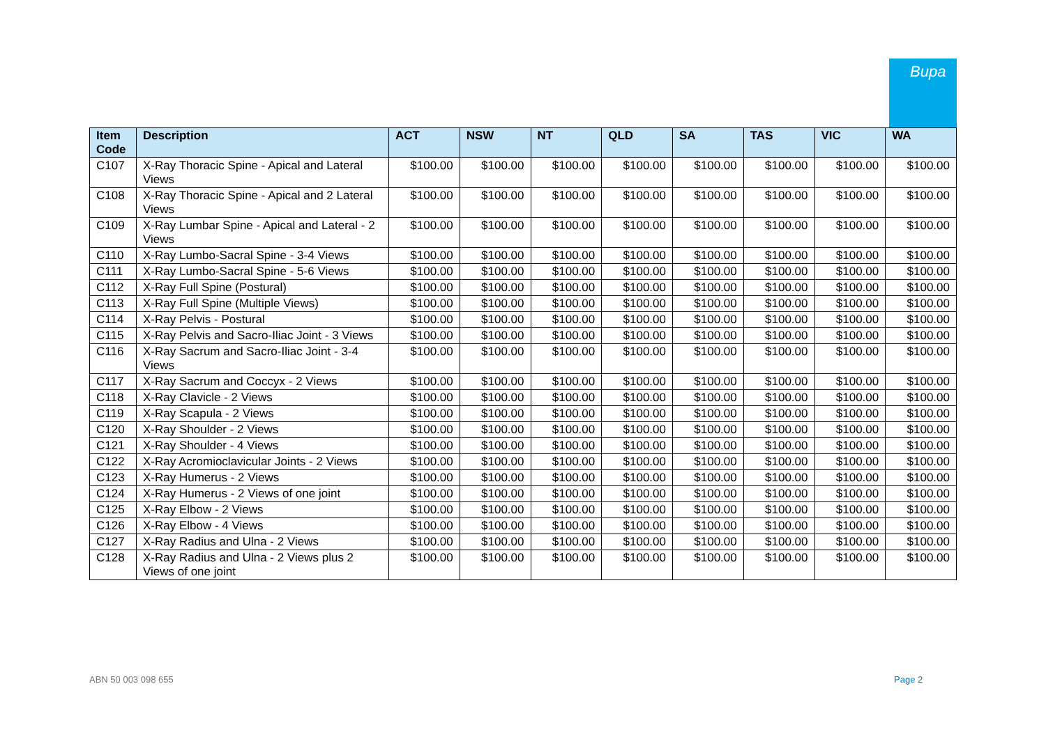Bupa
| Item Code | Description | ACT | NSW | NT | QLD | SA | TAS | VIC | WA |
| --- | --- | --- | --- | --- | --- | --- | --- | --- | --- |
| C107 | X-Ray Thoracic Spine - Apical and Lateral Views | $100.00 | $100.00 | $100.00 | $100.00 | $100.00 | $100.00 | $100.00 | $100.00 |
| C108 | X-Ray Thoracic Spine - Apical and 2 Lateral Views | $100.00 | $100.00 | $100.00 | $100.00 | $100.00 | $100.00 | $100.00 | $100.00 |
| C109 | X-Ray Lumbar Spine - Apical and Lateral - 2 Views | $100.00 | $100.00 | $100.00 | $100.00 | $100.00 | $100.00 | $100.00 | $100.00 |
| C110 | X-Ray Lumbo-Sacral Spine - 3-4 Views | $100.00 | $100.00 | $100.00 | $100.00 | $100.00 | $100.00 | $100.00 | $100.00 |
| C111 | X-Ray Lumbo-Sacral Spine - 5-6 Views | $100.00 | $100.00 | $100.00 | $100.00 | $100.00 | $100.00 | $100.00 | $100.00 |
| C112 | X-Ray Full Spine (Postural) | $100.00 | $100.00 | $100.00 | $100.00 | $100.00 | $100.00 | $100.00 | $100.00 |
| C113 | X-Ray Full Spine (Multiple Views) | $100.00 | $100.00 | $100.00 | $100.00 | $100.00 | $100.00 | $100.00 | $100.00 |
| C114 | X-Ray Pelvis - Postural | $100.00 | $100.00 | $100.00 | $100.00 | $100.00 | $100.00 | $100.00 | $100.00 |
| C115 | X-Ray Pelvis and Sacro-Iliac Joint - 3 Views | $100.00 | $100.00 | $100.00 | $100.00 | $100.00 | $100.00 | $100.00 | $100.00 |
| C116 | X-Ray Sacrum and Sacro-Iliac Joint - 3-4 Views | $100.00 | $100.00 | $100.00 | $100.00 | $100.00 | $100.00 | $100.00 | $100.00 |
| C117 | X-Ray Sacrum and Coccyx - 2 Views | $100.00 | $100.00 | $100.00 | $100.00 | $100.00 | $100.00 | $100.00 | $100.00 |
| C118 | X-Ray Clavicle - 2 Views | $100.00 | $100.00 | $100.00 | $100.00 | $100.00 | $100.00 | $100.00 | $100.00 |
| C119 | X-Ray Scapula - 2 Views | $100.00 | $100.00 | $100.00 | $100.00 | $100.00 | $100.00 | $100.00 | $100.00 |
| C120 | X-Ray Shoulder - 2 Views | $100.00 | $100.00 | $100.00 | $100.00 | $100.00 | $100.00 | $100.00 | $100.00 |
| C121 | X-Ray Shoulder - 4 Views | $100.00 | $100.00 | $100.00 | $100.00 | $100.00 | $100.00 | $100.00 | $100.00 |
| C122 | X-Ray Acromioclavicular Joints - 2 Views | $100.00 | $100.00 | $100.00 | $100.00 | $100.00 | $100.00 | $100.00 | $100.00 |
| C123 | X-Ray Humerus - 2 Views | $100.00 | $100.00 | $100.00 | $100.00 | $100.00 | $100.00 | $100.00 | $100.00 |
| C124 | X-Ray Humerus - 2 Views of one joint | $100.00 | $100.00 | $100.00 | $100.00 | $100.00 | $100.00 | $100.00 | $100.00 |
| C125 | X-Ray Elbow - 2 Views | $100.00 | $100.00 | $100.00 | $100.00 | $100.00 | $100.00 | $100.00 | $100.00 |
| C126 | X-Ray Elbow - 4 Views | $100.00 | $100.00 | $100.00 | $100.00 | $100.00 | $100.00 | $100.00 | $100.00 |
| C127 | X-Ray Radius and Ulna - 2 Views | $100.00 | $100.00 | $100.00 | $100.00 | $100.00 | $100.00 | $100.00 | $100.00 |
| C128 | X-Ray Radius and Ulna - 2 Views plus 2 Views of one joint | $100.00 | $100.00 | $100.00 | $100.00 | $100.00 | $100.00 | $100.00 | $100.00 |
ABN 50 003 098 655 Page 2